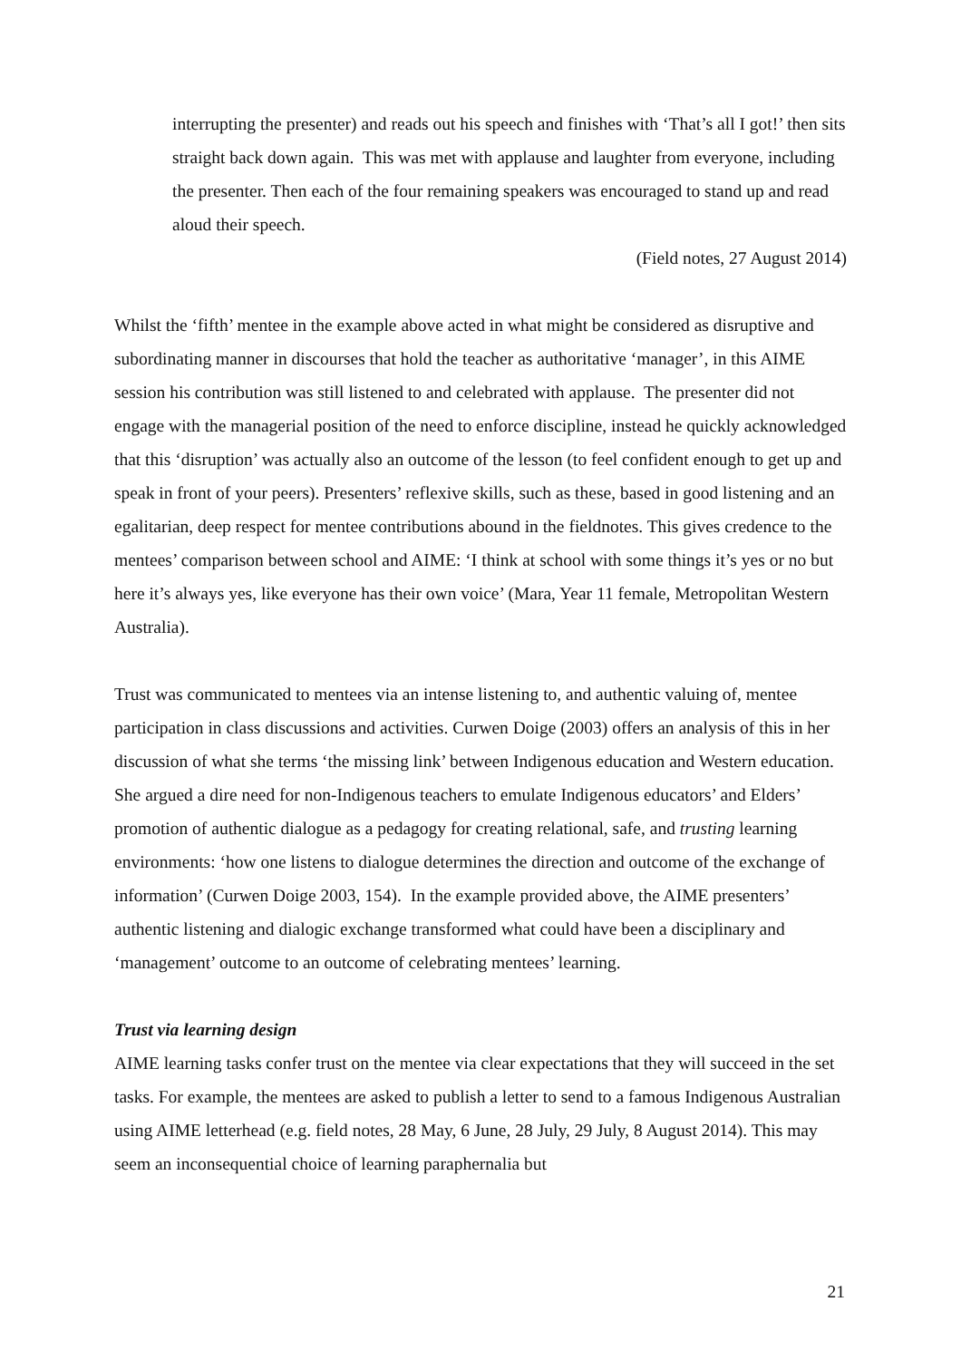interrupting the presenter) and reads out his speech and finishes with ‘That’s all I got!’ then sits straight back down again. This was met with applause and laughter from everyone, including the presenter. Then each of the four remaining speakers was encouraged to stand up and read aloud their speech.
(Field notes, 27 August 2014)
Whilst the ‘fifth’ mentee in the example above acted in what might be considered as disruptive and subordinating manner in discourses that hold the teacher as authoritative ‘manager’, in this AIME session his contribution was still listened to and celebrated with applause. The presenter did not engage with the managerial position of the need to enforce discipline, instead he quickly acknowledged that this ‘disruption’ was actually also an outcome of the lesson (to feel confident enough to get up and speak in front of your peers). Presenters’ reflexive skills, such as these, based in good listening and an egalitarian, deep respect for mentee contributions abound in the fieldnotes. This gives credence to the mentees’ comparison between school and AIME: ‘I think at school with some things it’s yes or no but here it’s always yes, like everyone has their own voice’ (Mara, Year 11 female, Metropolitan Western Australia).
Trust was communicated to mentees via an intense listening to, and authentic valuing of, mentee participation in class discussions and activities. Curwen Doige (2003) offers an analysis of this in her discussion of what she terms ‘the missing link’ between Indigenous education and Western education. She argued a dire need for non-Indigenous teachers to emulate Indigenous educators’ and Elders’ promotion of authentic dialogue as a pedagogy for creating relational, safe, and trusting learning environments: ‘how one listens to dialogue determines the direction and outcome of the exchange of information’ (Curwen Doige 2003, 154). In the example provided above, the AIME presenters’ authentic listening and dialogic exchange transformed what could have been a disciplinary and ‘management’ outcome to an outcome of celebrating mentees’ learning.
Trust via learning design
AIME learning tasks confer trust on the mentee via clear expectations that they will succeed in the set tasks. For example, the mentees are asked to publish a letter to send to a famous Indigenous Australian using AIME letterhead (e.g. field notes, 28 May, 6 June, 28 July, 29 July, 8 August 2014). This may seem an inconsequential choice of learning paraphernalia but
21